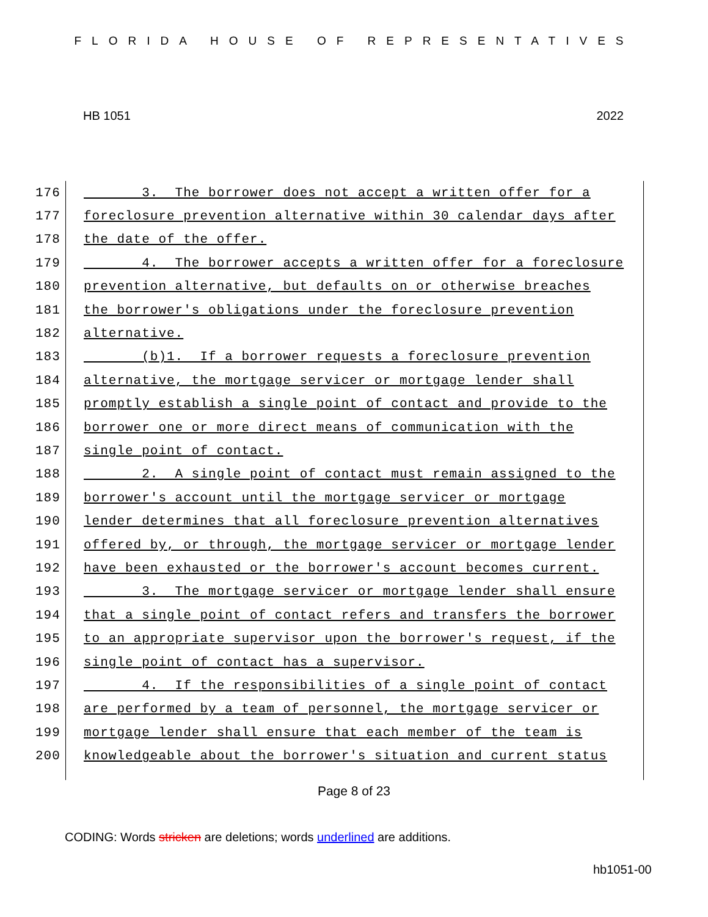FLORIDA HOUSE OF REPRESENTATIVES
HB 1051 2022
176 3. The borrower does not accept a written offer for a
177 foreclosure prevention alternative within 30 calendar days after
178 the date of the offer.
179 4. The borrower accepts a written offer for a foreclosure
180 prevention alternative, but defaults on or otherwise breaches
181 the borrower's obligations under the foreclosure prevention
182 alternative.
183 (b)1. If a borrower requests a foreclosure prevention
184 alternative, the mortgage servicer or mortgage lender shall
185 promptly establish a single point of contact and provide to the
186 borrower one or more direct means of communication with the
187 single point of contact.
188 2. A single point of contact must remain assigned to the
189 borrower's account until the mortgage servicer or mortgage
190 lender determines that all foreclosure prevention alternatives
191 offered by, or through, the mortgage servicer or mortgage lender
192 have been exhausted or the borrower's account becomes current.
193 3. The mortgage servicer or mortgage lender shall ensure
194 that a single point of contact refers and transfers the borrower
195 to an appropriate supervisor upon the borrower's request, if the
196 single point of contact has a supervisor.
197 4. If the responsibilities of a single point of contact
198 are performed by a team of personnel, the mortgage servicer or
199 mortgage lender shall ensure that each member of the team is
200 knowledgeable about the borrower's situation and current status
Page 8 of 23
CODING: Words stricken are deletions; words underlined are additions.
hb1051-00